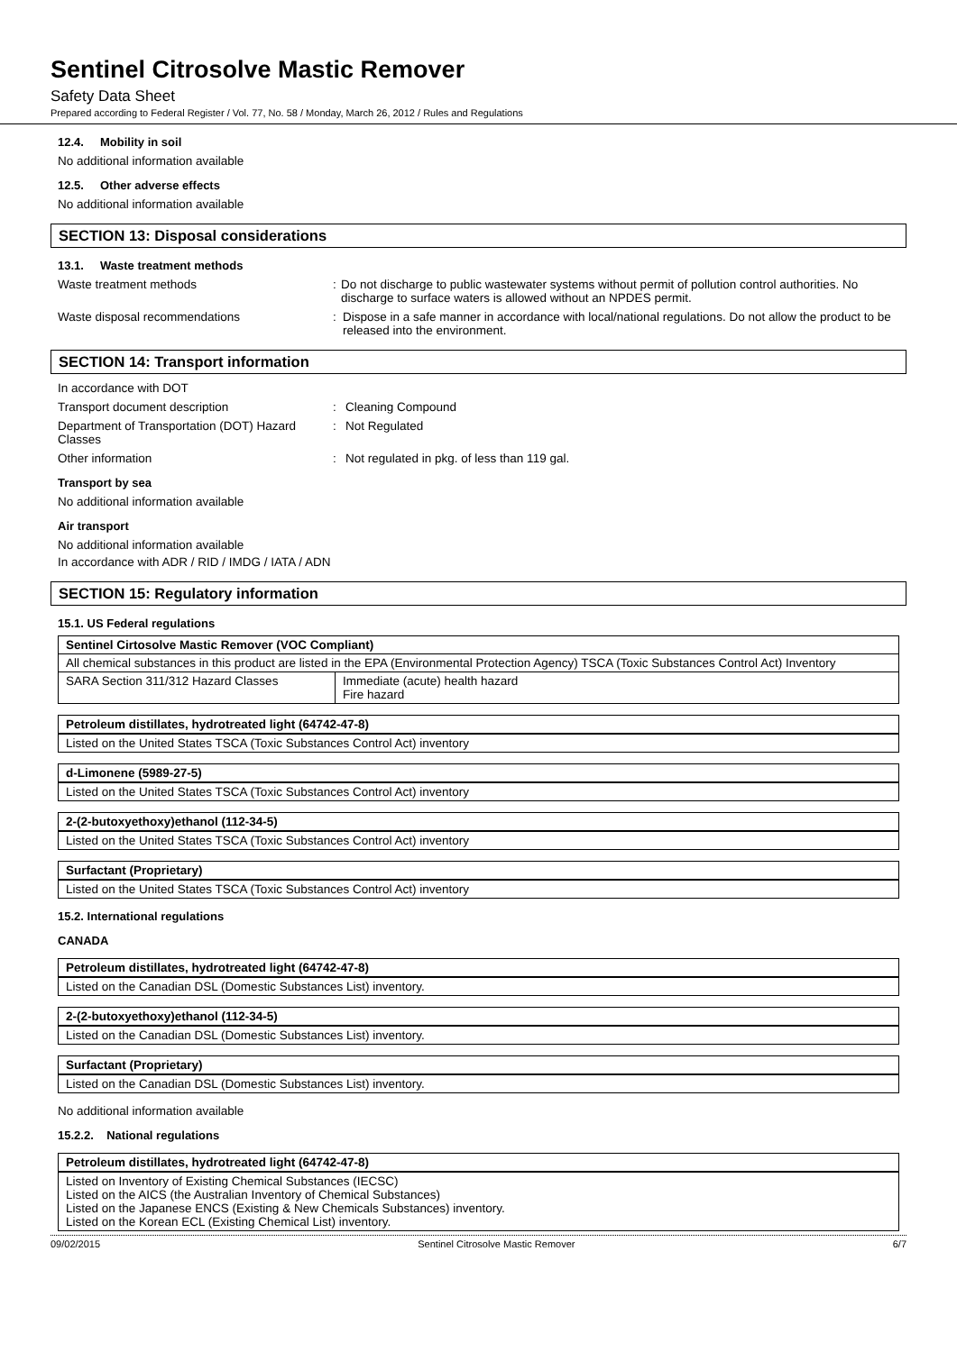Sentinel Citrosolve Mastic Remover
Safety Data Sheet
Prepared according to Federal Register / Vol. 77, No. 58 / Monday, March 26, 2012 / Rules and Regulations
12.4. Mobility in soil
No additional information available
12.5. Other adverse effects
No additional information available
SECTION 13: Disposal considerations
13.1. Waste treatment methods
Waste treatment methods : Do not discharge to public wastewater systems without permit of pollution control authorities. No discharge to surface waters is allowed without an NPDES permit.
Waste disposal recommendations : Dispose in a safe manner in accordance with local/national regulations. Do not allow the product to be released into the environment.
SECTION 14: Transport information
In accordance with DOT
Transport document description : Cleaning Compound
Department of Transportation (DOT) Hazard Classes
: Not Regulated
Other information : Not regulated in pkg. of less than 119 gal.
Transport by sea
No additional information available
Air transport
No additional information available
In accordance with ADR / RID / IMDG / IATA / ADN
SECTION 15: Regulatory information
15.1. US Federal regulations
| Sentinel Cirtosolve Mastic Remover (VOC Compliant) | |
| All chemical substances in this product are listed in the EPA (Environmental Protection Agency) TSCA (Toxic Substances Control Act) Inventory | |
| SARA Section 311/312 Hazard Classes | Immediate (acute) health hazard Fire hazard |
Petroleum distillates, hydrotreated light (64742-47-8)
Listed on the United States TSCA (Toxic Substances Control Act) inventory
d-Limonene (5989-27-5)
Listed on the United States TSCA (Toxic Substances Control Act) inventory
2-(2-butoxyethoxy)ethanol (112-34-5)
Listed on the United States TSCA (Toxic Substances Control Act) inventory
Surfactant (Proprietary)
Listed on the United States TSCA (Toxic Substances Control Act) inventory
15.2. International regulations
CANADA
Petroleum distillates, hydrotreated light (64742-47-8)
Listed on the Canadian DSL (Domestic Substances List) inventory.
2-(2-butoxyethoxy)ethanol (112-34-5)
Listed on the Canadian DSL (Domestic Substances List) inventory.
Surfactant (Proprietary)
Listed on the Canadian DSL (Domestic Substances List) inventory.
No additional information available
15.2.2. National regulations
Petroleum distillates, hydrotreated light (64742-47-8)
Listed on Inventory of Existing Chemical Substances (IECSC)
Listed on the AICS (the Australian Inventory of Chemical Substances)
Listed on the Japanese ENCS (Existing & New Chemicals Substances) inventory.
Listed on the Korean ECL (Existing Chemical List) inventory.
09/02/2015 Sentinel Citrosolve Mastic Remover 6/7